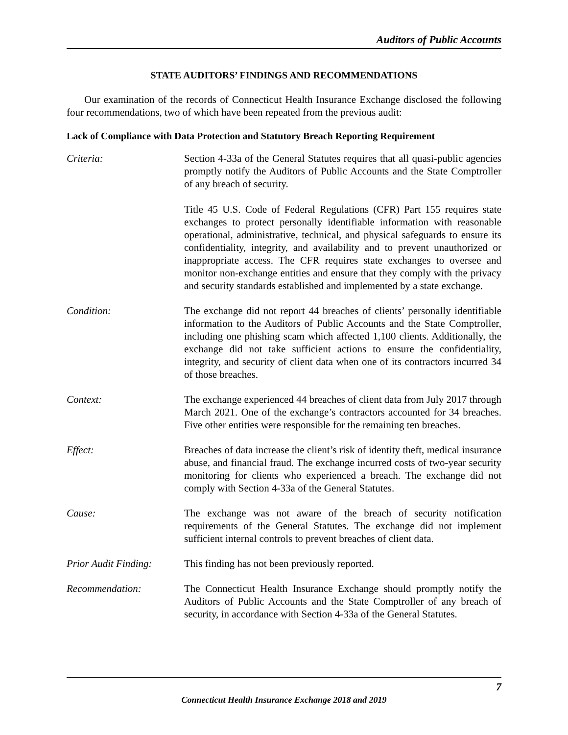Auditors of Public Accounts
STATE AUDITORS’ FINDINGS AND RECOMMENDATIONS
Our examination of the records of Connecticut Health Insurance Exchange disclosed the following four recommendations, two of which have been repeated from the previous audit:
Lack of Compliance with Data Protection and Statutory Breach Reporting Requirement
Criteria: Section 4-33a of the General Statutes requires that all quasi-public agencies promptly notify the Auditors of Public Accounts and the State Comptroller of any breach of security.
Title 45 U.S. Code of Federal Regulations (CFR) Part 155 requires state exchanges to protect personally identifiable information with reasonable operational, administrative, technical, and physical safeguards to ensure its confidentiality, integrity, and availability and to prevent unauthorized or inappropriate access. The CFR requires state exchanges to oversee and monitor non-exchange entities and ensure that they comply with the privacy and security standards established and implemented by a state exchange.
Condition: The exchange did not report 44 breaches of clients’ personally identifiable information to the Auditors of Public Accounts and the State Comptroller, including one phishing scam which affected 1,100 clients. Additionally, the exchange did not take sufficient actions to ensure the confidentiality, integrity, and security of client data when one of its contractors incurred 34 of those breaches.
Context: The exchange experienced 44 breaches of client data from July 2017 through March 2021. One of the exchange’s contractors accounted for 34 breaches. Five other entities were responsible for the remaining ten breaches.
Effect: Breaches of data increase the client’s risk of identity theft, medical insurance abuse, and financial fraud. The exchange incurred costs of two-year security monitoring for clients who experienced a breach. The exchange did not comply with Section 4-33a of the General Statutes.
Cause: The exchange was not aware of the breach of security notification requirements of the General Statutes. The exchange did not implement sufficient internal controls to prevent breaches of client data.
Prior Audit Finding:
This finding has not been previously reported.
Recommendation: The Connecticut Health Insurance Exchange should promptly notify the Auditors of Public Accounts and the State Comptroller of any breach of security, in accordance with Section 4-33a of the General Statutes.
7
Connecticut Health Insurance Exchange 2018 and 2019